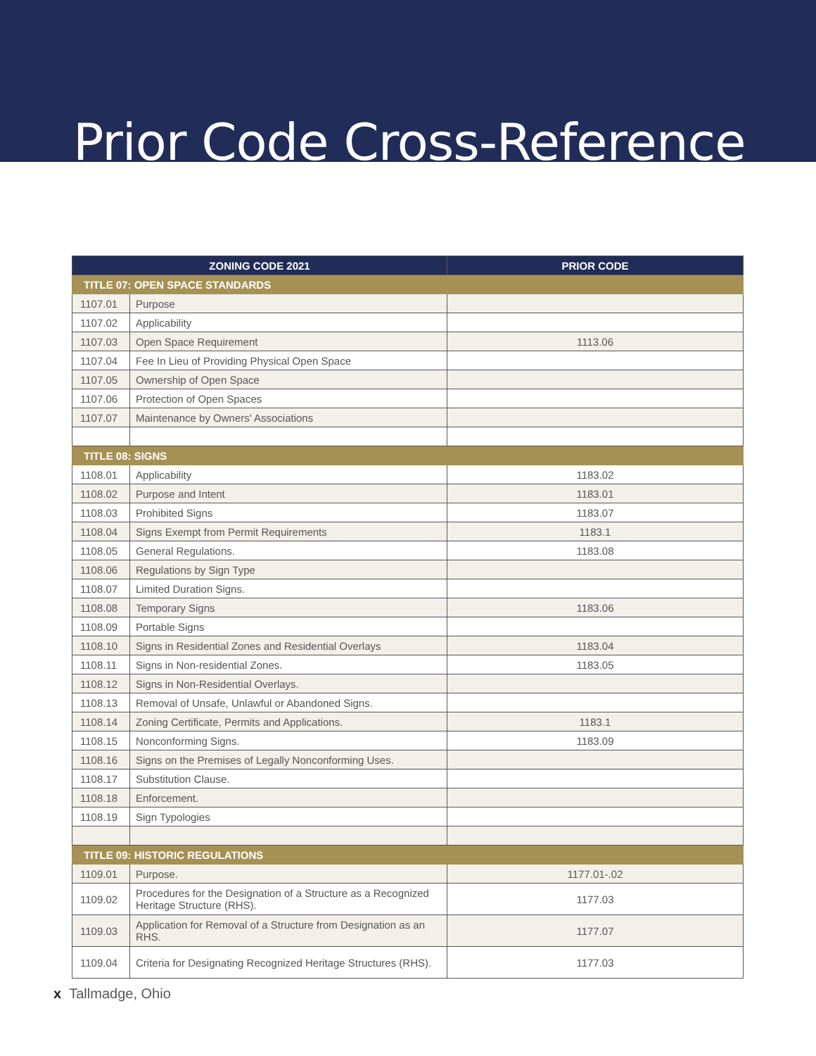Prior Code Cross-Reference
| ZONING CODE 2021 | | PRIOR CODE |
| --- | --- | --- |
| TITLE 07: OPEN SPACE STANDARDS | | |
| 1107.01 | Purpose | |
| 1107.02 | Applicability | |
| 1107.03 | Open Space Requirement | 1113.06 |
| 1107.04 | Fee In Lieu of Providing Physical Open Space | |
| 1107.05 | Ownership of Open Space | |
| 1107.06 | Protection of Open Spaces | |
| 1107.07 | Maintenance by Owners' Associations | |
| TITLE 08: SIGNS | | |
| 1108.01 | Applicability | 1183.02 |
| 1108.02 | Purpose and Intent | 1183.01 |
| 1108.03 | Prohibited Signs | 1183.07 |
| 1108.04 | Signs Exempt from Permit Requirements | 1183.1 |
| 1108.05 | General Regulations. | 1183.08 |
| 1108.06 | Regulations by Sign Type | |
| 1108.07 | Limited Duration Signs. | |
| 1108.08 | Temporary Signs | 1183.06 |
| 1108.09 | Portable Signs | |
| 1108.10 | Signs in Residential Zones and Residential Overlays | 1183.04 |
| 1108.11 | Signs in Non-residential Zones. | 1183.05 |
| 1108.12 | Signs in Non-Residential Overlays. | |
| 1108.13 | Removal of Unsafe, Unlawful or Abandoned Signs. | |
| 1108.14 | Zoning Certificate, Permits and Applications. | 1183.1 |
| 1108.15 | Nonconforming Signs. | 1183.09 |
| 1108.16 | Signs on the Premises of Legally Nonconforming Uses. | |
| 1108.17 | Substitution Clause. | |
| 1108.18 | Enforcement. | |
| 1108.19 | Sign Typologies | |
| TITLE 09: HISTORIC REGULATIONS | | |
| 1109.01 | Purpose. | 1177.01-.02 |
| 1109.02 | Procedures for the Designation of a Structure as a Recognized Heritage Structure (RHS). | 1177.03 |
| 1109.03 | Application for Removal of a Structure from Designation as an RHS. | 1177.07 |
| 1109.04 | Criteria for Designating Recognized Heritage Structures (RHS). | 1177.03 |
x Tallmadge, Ohio